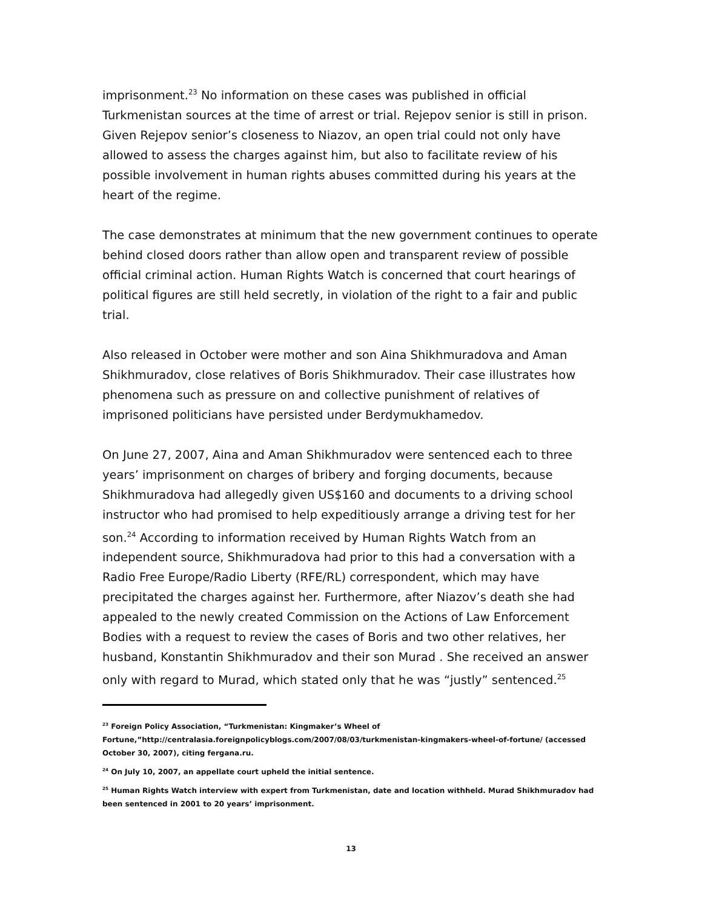imprisonment.<sup>23</sup> No information on these cases was published in official Turkmenistan sources at the time of arrest or trial. Rejepov senior is still in prison. Given Rejepov senior’s closeness to Niazov, an open trial could not only have allowed to assess the charges against him, but also to facilitate review of his possible involvement in human rights abuses committed during his years at the heart of the regime.
The case demonstrates at minimum that the new government continues to operate behind closed doors rather than allow open and transparent review of possible official criminal action. Human Rights Watch is concerned that court hearings of political figures are still held secretly, in violation of the right to a fair and public trial.
Also released in October were mother and son Aina Shikhmuradova and Aman Shikhmuradov, close relatives of Boris Shikhmuradov. Their case illustrates how phenomena such as pressure on and collective punishment of relatives of imprisoned politicians have persisted under Berdymukhamedov.
On June 27, 2007, Aina and Aman Shikhmuradov were sentenced each to three years’ imprisonment on charges of bribery and forging documents, because Shikhmuradova had allegedly given US$160 and documents to a driving school instructor who had promised to help expeditiously arrange a driving test for her son.<sup>24</sup> According to information received by Human Rights Watch from an independent source, Shikhmuradova had prior to this had a conversation with a Radio Free Europe/Radio Liberty (RFE/RL) correspondent, which may have precipitated the charges against her. Furthermore, after Niazov’s death she had appealed to the newly created Commission on the Actions of Law Enforcement Bodies with a request to review the cases of Boris and two other relatives, her husband, Konstantin Shikhmuradov and their son Murad . She received an answer only with regard to Murad, which stated only that he was “justly” sentenced.<sup>25</sup>
<sup>23</sup> Foreign Policy Association, “Turkmenistan: Kingmaker’s Wheel of Fortune,”http://centralasia.foreignpolicyblogs.com/2007/08/03/turkmenistan-kingmakers-wheel-of-fortune/ (accessed October 30, 2007), citing fergana.ru.
<sup>24</sup> On July 10, 2007, an appellate court upheld the initial sentence.
<sup>25</sup> Human Rights Watch interview with expert from Turkmenistan, date and location withheld. Murad Shikhmuradov had been sentenced in 2001 to 20 years’ imprisonment.
13